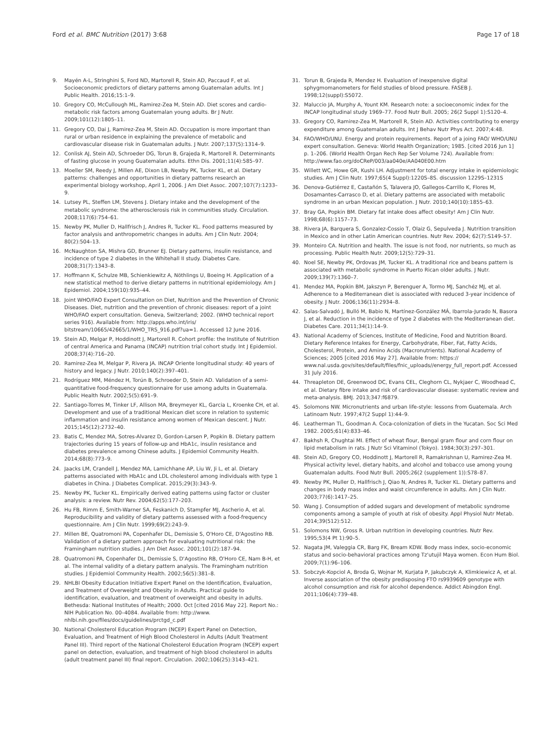Ford et al. BMC Nutrition (2017) 3:68 Page 17 of 18
9. Mayén A-L, Stringhini S, Ford ND, Martorell R, Stein AD, Paccaud F, et al. Socioeconomic predictors of dietary patterns among Guatemalan adults. Int J Public Health. 2016;15:1–9.
10. Gregory CO, McCullough ML, Ramirez-Zea M, Stein AD. Diet scores and cardio-metabolic risk factors among Guatemalan young adults. Br J Nutr. 2009;101(12):1805–11.
11. Gregory CO, Dai J, Ramirez-Zea M, Stein AD. Occupation is more important than rural or urban residence in explaining the prevalence of metabolic and cardiovascular disease risk in Guatemalan adults. J Nutr. 2007;137(5):1314–9.
12. Conlisk AJ, Stein AD, Schroeder DG, Torun B, Grajeda R, Martorell R. Determinants of fasting glucose in young Guatemalan adults. Ethn Dis. 2001;11(4):585–97.
13. Moeller SM, Reedy J, Millen AE, Dixon LB, Newby PK, Tucker KL, et al. Dietary patterns: challenges and opportunities in dietary patterns research an experimental biology workshop, April 1, 2006. J Am Diet Assoc. 2007;107(7):1233–9.
14. Lutsey PL, Steffen LM, Stevens J. Dietary intake and the development of the metabolic syndrome: the atherosclerosis risk in communities study. Circulation. 2008;117(6):754–61.
15. Newby PK, Muller D, Hallfrisch J, Andres R, Tucker KL. Food patterns measured by factor analysis and anthropometric changes in adults. Am J Clin Nutr. 2004; 80(2):504–13.
16. McNaughton SA, Mishra GD, Brunner EJ. Dietary patterns, insulin resistance, and incidence of type 2 diabetes in the Whitehall II study. Diabetes Care. 2008;31(7):1343–8.
17. Hoffmann K, Schulze MB, Schienkiewitz A, Nöthlings U, Boeing H. Application of a new statistical method to derive dietary patterns in nutritional epidemiology. Am J Epidemiol. 2004;159(10):935–44.
18. Joint WHO/FAO Expert Consultation on Diet, Nutrition and the Prevention of Chronic Diseases. Diet, nutrition and the prevention of chronic diseases: report of a joint WHO/FAO expert consultation. Geneva, Switzerland; 2002. (WHO technical report series 916). Available from: http://apps.who.int/iris/ bitstream/10665/42665/1/WHO_TRS_916.pdf?ua=1. Accessed 12 June 2016.
19. Stein AD, Melgar P, Hoddinott J, Martorell R. Cohort profile: the Institute of Nutrition of central America and Panama (INCAP) nutrition trial cohort study. Int J Epidemiol. 2008;37(4):716–20.
20. Ramirez-Zea M, Melgar P, Rivera JA. INCAP Oriente longitudinal study: 40 years of history and legacy. J Nutr. 2010;140(2):397–401.
21. Rodríguez MM, Méndez H, Torún B, Schroeder D, Stein AD. Validation of a semi-quantitative food-frequency questionnaire for use among adults in Guatemala. Public Health Nutr. 2002;5(5):691–9.
22. Santiago-Torres M, Tinker LF, Allison MA, Breymeyer KL, Garcia L, Kroenke CH, et al. Development and use of a traditional Mexican diet score in relation to systemic inflammation and insulin resistance among women of Mexican descent. J Nutr. 2015;145(12):2732–40.
23. Batis C, Mendez MA, Sotres-Alvarez D, Gordon-Larsen P, Popkin B. Dietary pattern trajectories during 15 years of follow-up and HbA1c, insulin resistance and diabetes prevalence among Chinese adults. J Epidemiol Community Health. 2014;68(8):773–9.
24. Jaacks LM, Crandell J, Mendez MA, Lamichhane AP, Liu W, Ji L, et al. Dietary patterns associated with HbA1c and LDL cholesterol among individuals with type 1 diabetes in China. J Diabetes Complicat. 2015;29(3):343–9.
25. Newby PK, Tucker KL. Empirically derived eating patterns using factor or cluster analysis: a review. Nutr Rev. 2004;62(5):177–203.
26. Hu FB, Rimm E, Smith-Warner SA, Feskanich D, Stampfer MJ, Ascherio A, et al. Reproducibility and validity of dietary patterns assessed with a food-frequency questionnaire. Am J Clin Nutr. 1999;69(2):243–9.
27. Millen BE, Quatromoni PA, Copenhafer DL, Demissie S, O'Horo CE, D'Agostino RB. Validation of a dietary pattern approach for evaluating nutritional risk: the Framingham nutrition studies. J Am Diet Assoc. 2001;101(2):187–94.
28. Quatromoni PA, Copenhafer DL, Demissie S, D'Agostino RB, O'Horo CE, Nam B-H, et al. The internal validity of a dietary pattern analysis. The Framingham nutrition studies. J Epidemiol Community Health. 2002;56(5):381–8.
29. NHLBI Obesity Education Initiative Expert Panel on the Identification, Evaluation, and Treatment of Overweight and Obesity in Adults. Practical guide to identification, evaluation, and treatment of overweight and obesity in adults. Bethesda: National Institutes of Health; 2000. Oct [cited 2016 May 22]. Report No.: NIH Publication No. 00–4084. Available from: http://www. nhlbi.nih.gov/files/docs/guidelines/prctgd_c.pdf
30. National Cholesterol Education Program (NCEP) Expert Panel on Detection, Evaluation, and Treatment of High Blood Cholesterol in Adults (Adult Treatment Panel III). Third report of the National Cholesterol Education Program (NCEP) expert panel on detection, evaluation, and treatment of high blood cholesterol in adults (adult treatment panel III) final report. Circulation. 2002;106(25):3143–421.
31. Torun B, Grajeda R, Mendez H. Evaluation of inexpensive digital sphygmomanometers for field studies of blood pressure. FASEB J. 1998;12(suppl):S5072.
32. Maluccio JA, Murphy A, Yount KM. Research note: a socioeconomic index for the INCAP longitudinal study 1969–77. Food Nutr Bull. 2005; 26(2 Suppl 1):S120–4.
33. Gregory CO, Ramirez-Zea M, Martorell R, Stein AD. Activities contributing to energy expenditure among Guatemalan adults. Int J Behav Nutr Phys Act. 2007;4:48.
34. FAO/WHO/UNU. Energy and protein requirements. Report of a joing FAO/ WHO/UNU expert consultation. Geneva: World Health Organization; 1985. [cited 2016 Jun 1] p. 1–206. (World Health Organ Rech Rep Ser Volume 724). Available from: http://www.fao.org/doCReP/003/aa040e/AA040E00.htm
35. Willett WC, Howe GR, Kushi LH. Adjustment for total energy intake in epidemiologic studies. Am J Clin Nutr. 1997;65(4 Suppl):1220S–8S. discussion 1229S–1231S
36. Denova-Gutiérrez E, Castañón S, Talavera JO, Gallegos-Carrillo K, Flores M, Dosamantes-Carrasco D, et al. Dietary patterns are associated with metabolic syndrome in an urban Mexican population. J Nutr. 2010;140(10):1855–63.
37. Bray GA, Popkin BM. Dietary fat intake does affect obesity! Am J Clin Nutr. 1998;68(6):1157–73.
38. Rivera JA, Barquera S, Gonzalez-Cossio T, Olaiz G, Sepulveda J. Nutrition transition in Mexico and in other Latin American countries. Nutr Rev. 2004; 62(7):S149–57.
39. Monteiro CA. Nutrition and health. The issue is not food, nor nutrients, so much as processing. Public Health Nutr. 2009;12(5):729–31.
40. Noel SE, Newby PK, Ordovas JM, Tucker KL. A traditional rice and beans pattern is associated with metabolic syndrome in Puerto Rican older adults. J Nutr. 2009;139(7):1360–7.
41. Mendez MA, Popkin BM, Jakszyn P, Berenguer A, Tormo MJ, Sanchéz MJ, et al. Adherence to a Mediterranean diet is associated with reduced 3-year incidence of obesity. J Nutr. 2006;136(11):2934–8.
42. Salas-Salvadó J, Bulló M, Babio N, Martínez-González MÁ, Ibarrola-Jurado N, Basora J, et al. Reduction in the incidence of type 2 diabetes with the Mediterranean diet. Diabetes Care. 2011;34(1):14–9.
43. National Academy of Sciences, Institute of Medicine, Food and Nutrition Board. Dietary Reference Intakes for Energy, Carbohydrate, Fiber, Fat, Fatty Acids, Cholesterol, Protein, and Amino Acids (Macronutrients). National Academy of Sciences; 2005 [cited 2016 May 27]. Available from: https:// www.nal.usda.gov/sites/default/files/fnic_uploads//energy_full_report.pdf. Accessed 31 July 2016.
44. Threapleton DE, Greenwood DC, Evans CEL, Cleghorn CL, Nykjaer C, Woodhead C, et al. Dietary fibre intake and risk of cardiovascular disease: systematic review and meta-analysis. BMJ. 2013;347:f6879.
45. Solomons NW. Micronutrients and urban life-style: lessons from Guatemala. Arch Latinoam Nutr. 1997;47(2 Suppl 1):44–9.
46. Leatherman TL, Goodman A. Coca-colonization of diets in the Yucatan. Soc Sci Med 1982. 2005;61(4):833–46.
47. Bakhsh R, Chughtai MI. Effect of wheat flour, Bengal gram flour and corn flour on lipid metabolism in rats. J Nutr Sci Vitaminol (Tokyo). 1984;30(3):297–301.
48. Stein AD, Gregory CO, Hoddinott J, Martorell R, Ramakrishnan U, Ramirez-Zea M. Physical activity level, dietary habits, and alcohol and tobacco use among young Guatemalan adults. Food Nutr Bull. 2005;26(2 (supplement 1)):S78–87.
49. Newby PK, Muller D, Hallfrisch J, Qiao N, Andres R, Tucker KL. Dietary patterns and changes in body mass index and waist circumference in adults. Am J Clin Nutr. 2003;77(6):1417–25.
50. Wang J. Consumption of added sugars and development of metabolic syndrome components among a sample of youth at risk of obesity. Appl Physiol Nutr Metab. 2014;39(512):512.
51. Solomons NW, Gross R. Urban nutrition in developing countries. Nutr Rev. 1995;53(4 Pt 1):90–5.
52. Nagata JM, Valeggia CR, Barg FK, Bream KDW. Body mass index, socio-economic status and socio-behavioral practices among Tz'utujil Maya women. Econ Hum Biol. 2009;7(1):96–106.
53. Sobczyk-Kopciol A, Broda G, Wojnar M, Kurjata P, Jakubczyk A, Klimkiewicz A, et al. Inverse association of the obesity predisposing FTO rs9939609 genotype with alcohol consumption and risk for alcohol dependence. Addict Abingdon Engl. 2011;106(4):739–48.